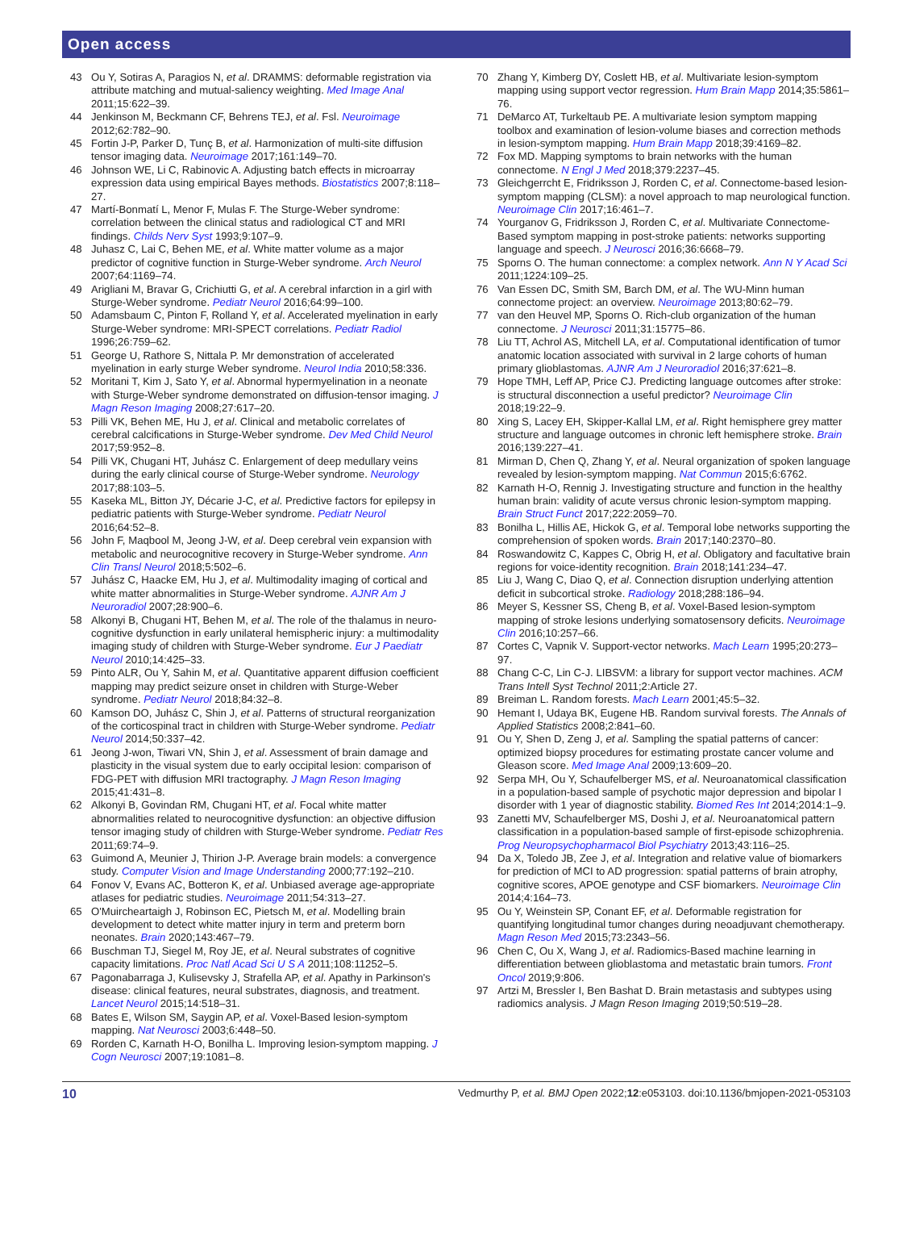Open access
43 Ou Y, Sotiras A, Paragios N, et al. DRAMMS: deformable registration via attribute matching and mutual-saliency weighting. Med Image Anal 2011;15:622–39.
44 Jenkinson M, Beckmann CF, Behrens TEJ, et al. Fsl. Neuroimage 2012;62:782–90.
45 Fortin J-P, Parker D, Tunç B, et al. Harmonization of multi-site diffusion tensor imaging data. Neuroimage 2017;161:149–70.
46 Johnson WE, Li C, Rabinovic A. Adjusting batch effects in microarray expression data using empirical Bayes methods. Biostatistics 2007;8:118–27.
47 Martí-Bonmatí L, Menor F, Mulas F. The Sturge-Weber syndrome: correlation between the clinical status and radiological CT and MRI findings. Childs Nerv Syst 1993;9:107–9.
48 Juhasz C, Lai C, Behen ME, et al. White matter volume as a major predictor of cognitive function in Sturge-Weber syndrome. Arch Neurol 2007;64:1169–74.
49 Arigliani M, Bravar G, Crichiutti G, et al. A cerebral infarction in a girl with Sturge-Weber syndrome. Pediatr Neurol 2016;64:99–100.
50 Adamsbaum C, Pinton F, Rolland Y, et al. Accelerated myelination in early Sturge-Weber syndrome: MRI-SPECT correlations. Pediatr Radiol 1996;26:759–62.
51 George U, Rathore S, Nittala P. Mr demonstration of accelerated myelination in early sturge Weber syndrome. Neurol India 2010;58:336.
52 Moritani T, Kim J, Sato Y, et al. Abnormal hypermyelination in a neonate with Sturge-Weber syndrome demonstrated on diffusion-tensor imaging. J Magn Reson Imaging 2008;27:617–20.
53 Pilli VK, Behen ME, Hu J, et al. Clinical and metabolic correlates of cerebral calcifications in Sturge-Weber syndrome. Dev Med Child Neurol 2017;59:952–8.
54 Pilli VK, Chugani HT, Juhász C. Enlargement of deep medullary veins during the early clinical course of Sturge-Weber syndrome. Neurology 2017;88:103–5.
55 Kaseka ML, Bitton JY, Décarie J-C, et al. Predictive factors for epilepsy in pediatric patients with Sturge-Weber syndrome. Pediatr Neurol 2016;64:52–8.
56 John F, Maqbool M, Jeong J-W, et al. Deep cerebral vein expansion with metabolic and neurocognitive recovery in Sturge-Weber syndrome. Ann Clin Transl Neurol 2018;5:502–6.
57 Juhász C, Haacke EM, Hu J, et al. Multimodality imaging of cortical and white matter abnormalities in Sturge-Weber syndrome. AJNR Am J Neuroradiol 2007;28:900–6.
58 Alkonyi B, Chugani HT, Behen M, et al. The role of the thalamus in neuro-cognitive dysfunction in early unilateral hemispheric injury: a multimodality imaging study of children with Sturge-Weber syndrome. Eur J Paediatr Neurol 2010;14:425–33.
59 Pinto ALR, Ou Y, Sahin M, et al. Quantitative apparent diffusion coefficient mapping may predict seizure onset in children with Sturge-Weber syndrome. Pediatr Neurol 2018;84:32–8.
60 Kamson DO, Juhász C, Shin J, et al. Patterns of structural reorganization of the corticospinal tract in children with Sturge-Weber syndrome. Pediatr Neurol 2014;50:337–42.
61 Jeong J-won, Tiwari VN, Shin J, et al. Assessment of brain damage and plasticity in the visual system due to early occipital lesion: comparison of FDG-PET with diffusion MRI tractography. J Magn Reson Imaging 2015;41:431–8.
62 Alkonyi B, Govindan RM, Chugani HT, et al. Focal white matter abnormalities related to neurocognitive dysfunction: an objective diffusion tensor imaging study of children with Sturge-Weber syndrome. Pediatr Res 2011;69:74–9.
63 Guimond A, Meunier J, Thirion J-P. Average brain models: a convergence study. Computer Vision and Image Understanding 2000;77:192–210.
64 Fonov V, Evans AC, Botteron K, et al. Unbiased average age-appropriate atlases for pediatric studies. Neuroimage 2011;54:313–27.
65 O'Muircheartaigh J, Robinson EC, Pietsch M, et al. Modelling brain development to detect white matter injury in term and preterm born neonates. Brain 2020;143:467–79.
66 Buschman TJ, Siegel M, Roy JE, et al. Neural substrates of cognitive capacity limitations. Proc Natl Acad Sci U S A 2011;108:11252–5.
67 Pagonabarraga J, Kulisevsky J, Strafella AP, et al. Apathy in Parkinson's disease: clinical features, neural substrates, diagnosis, and treatment. Lancet Neurol 2015;14:518–31.
68 Bates E, Wilson SM, Saygin AP, et al. Voxel-Based lesion-symptom mapping. Nat Neurosci 2003;6:448–50.
69 Rorden C, Karnath H-O, Bonilha L. Improving lesion-symptom mapping. J Cogn Neurosci 2007;19:1081–8.
70 Zhang Y, Kimberg DY, Coslett HB, et al. Multivariate lesion-symptom mapping using support vector regression. Hum Brain Mapp 2014;35:5861–76.
71 DeMarco AT, Turkeltaub PE. A multivariate lesion symptom mapping toolbox and examination of lesion-volume biases and correction methods in lesion-symptom mapping. Hum Brain Mapp 2018;39:4169–82.
72 Fox MD. Mapping symptoms to brain networks with the human connectome. N Engl J Med 2018;379:2237–45.
73 Gleichgerrcht E, Fridriksson J, Rorden C, et al. Connectome-based lesion-symptom mapping (CLSM): a novel approach to map neurological function. Neuroimage Clin 2017;16:461–7.
74 Yourganov G, Fridriksson J, Rorden C, et al. Multivariate Connectome-Based symptom mapping in post-stroke patients: networks supporting language and speech. J Neurosci 2016;36:6668–79.
75 Sporns O. The human connectome: a complex network. Ann N Y Acad Sci 2011;1224:109–25.
76 Van Essen DC, Smith SM, Barch DM, et al. The WU-Minn human connectome project: an overview. Neuroimage 2013;80:62–79.
77 van den Heuvel MP, Sporns O. Rich-club organization of the human connectome. J Neurosci 2011;31:15775–86.
78 Liu TT, Achrol AS, Mitchell LA, et al. Computational identification of tumor anatomic location associated with survival in 2 large cohorts of human primary glioblastomas. AJNR Am J Neuroradiol 2016;37:621–8.
79 Hope TMH, Leff AP, Price CJ. Predicting language outcomes after stroke: is structural disconnection a useful predictor? Neuroimage Clin 2018;19:22–9.
80 Xing S, Lacey EH, Skipper-Kallal LM, et al. Right hemisphere grey matter structure and language outcomes in chronic left hemisphere stroke. Brain 2016;139:227–41.
81 Mirman D, Chen Q, Zhang Y, et al. Neural organization of spoken language revealed by lesion-symptom mapping. Nat Commun 2015;6:6762.
82 Karnath H-O, Rennig J. Investigating structure and function in the healthy human brain: validity of acute versus chronic lesion-symptom mapping. Brain Struct Funct 2017;222:2059–70.
83 Bonilha L, Hillis AE, Hickok G, et al. Temporal lobe networks supporting the comprehension of spoken words. Brain 2017;140:2370–80.
84 Roswandowitz C, Kappes C, Obrig H, et al. Obligatory and facultative brain regions for voice-identity recognition. Brain 2018;141:234–47.
85 Liu J, Wang C, Diao Q, et al. Connection disruption underlying attention deficit in subcortical stroke. Radiology 2018;288:186–94.
86 Meyer S, Kessner SS, Cheng B, et al. Voxel-Based lesion-symptom mapping of stroke lesions underlying somatosensory deficits. Neuroimage Clin 2016;10:257–66.
87 Cortes C, Vapnik V. Support-vector networks. Mach Learn 1995;20:273–97.
88 Chang C-C, Lin C-J. LIBSVM: a library for support vector machines. ACM Trans Intell Syst Technol 2011;2:Article 27.
89 Breiman L. Random forests. Mach Learn 2001;45:5–32.
90 Hemant I, Udaya BK, Eugene HB. Random survival forests. The Annals of Applied Statistics 2008;2:841–60.
91 Ou Y, Shen D, Zeng J, et al. Sampling the spatial patterns of cancer: optimized biopsy procedures for estimating prostate cancer volume and Gleason score. Med Image Anal 2009;13:609–20.
92 Serpa MH, Ou Y, Schaufelberger MS, et al. Neuroanatomical classification in a population-based sample of psychotic major depression and bipolar I disorder with 1 year of diagnostic stability. Biomed Res Int 2014;2014:1–9.
93 Zanetti MV, Schaufelberger MS, Doshi J, et al. Neuroanatomical pattern classification in a population-based sample of first-episode schizophrenia. Prog Neuropsychopharmacol Biol Psychiatry 2013;43:116–25.
94 Da X, Toledo JB, Zee J, et al. Integration and relative value of biomarkers for prediction of MCI to AD progression: spatial patterns of brain atrophy, cognitive scores, APOE genotype and CSF biomarkers. Neuroimage Clin 2014;4:164–73.
95 Ou Y, Weinstein SP, Conant EF, et al. Deformable registration for quantifying longitudinal tumor changes during neoadjuvant chemotherapy. Magn Reson Med 2015;73:2343–56.
96 Chen C, Ou X, Wang J, et al. Radiomics-Based machine learning in differentiation between glioblastoma and metastatic brain tumors. Front Oncol 2019;9:806.
97 Artzi M, Bressler I, Ben Bashat D. Brain metastasis and subtypes using radiomics analysis. J Magn Reson Imaging 2019;50:519–28.
10 Vedmurthy P, et al. BMJ Open 2022;12:e053103. doi:10.1136/bmjopen-2021-053103